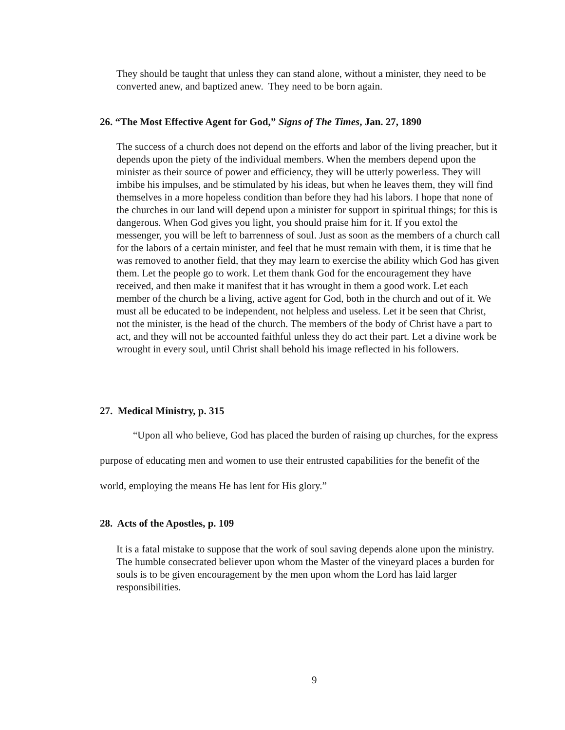They should be taught that unless they can stand alone, without a minister, they need to be converted anew, and baptized anew. They need to be born again.
26. “The Most Effective Agent for God,” Signs of The Times, Jan. 27, 1890
The success of a church does not depend on the efforts and labor of the living preacher, but it depends upon the piety of the individual members. When the members depend upon the minister as their source of power and efficiency, they will be utterly powerless. They will imbibe his impulses, and be stimulated by his ideas, but when he leaves them, they will find themselves in a more hopeless condition than before they had his labors. I hope that none of the churches in our land will depend upon a minister for support in spiritual things; for this is dangerous. When God gives you light, you should praise him for it. If you extol the messenger, you will be left to barrenness of soul. Just as soon as the members of a church call for the labors of a certain minister, and feel that he must remain with them, it is time that he was removed to another field, that they may learn to exercise the ability which God has given them. Let the people go to work. Let them thank God for the encouragement they have received, and then make it manifest that it has wrought in them a good work. Let each member of the church be a living, active agent for God, both in the church and out of it. We must all be educated to be independent, not helpless and useless. Let it be seen that Christ, not the minister, is the head of the church. The members of the body of Christ have a part to act, and they will not be accounted faithful unless they do act their part. Let a divine work be wrought in every soul, until Christ shall behold his image reflected in his followers.
27. Medical Ministry, p. 315
“Upon all who believe, God has placed the burden of raising up churches, for the express purpose of educating men and women to use their entrusted capabilities for the benefit of the world, employing the means He has lent for His glory.”
28. Acts of the Apostles, p. 109
It is a fatal mistake to suppose that the work of soul saving depends alone upon the ministry. The humble consecrated believer upon whom the Master of the vineyard places a burden for souls is to be given encouragement by the men upon whom the Lord has laid larger responsibilities.
9